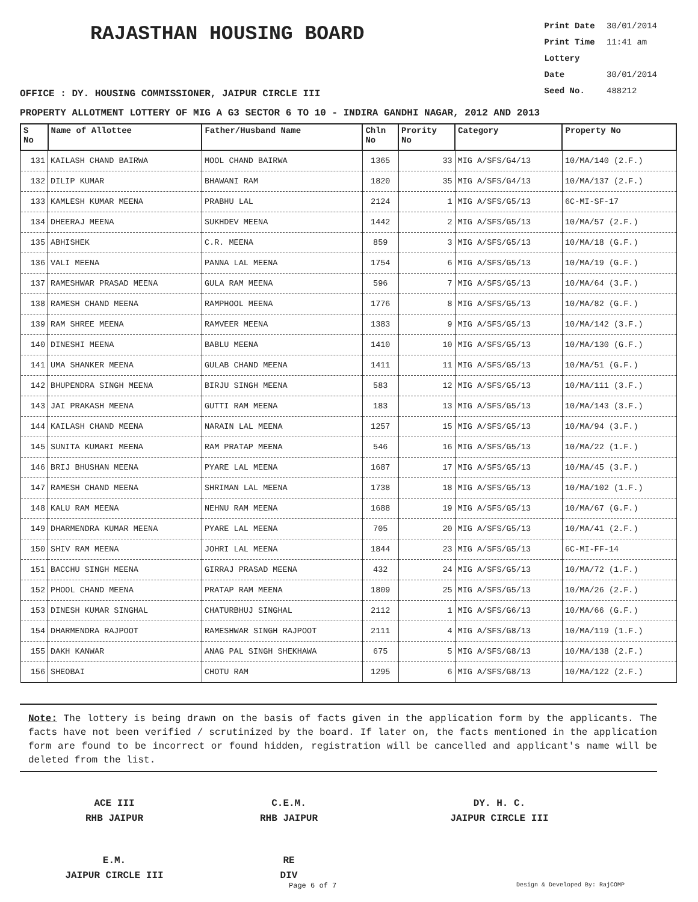RAJASTHAN HOUSING BOARD
Print Date 30/01/2014
Print Time 11:41 am
Lottery Date 30/01/2014
Seed No. 488212
OFFICE : DY. HOUSING COMMISSIONER, JAIPUR CIRCLE III
PROPERTY ALLOTMENT LOTTERY OF MIG A G3 SECTOR 6 TO 10 - INDIRA GANDHI NAGAR, 2012 AND 2013
| S No | Name of Allottee | Father/Husband Name | Chln No | Prority No | Category | Property No |
| --- | --- | --- | --- | --- | --- | --- |
| 131 | KAILASH CHAND BAIRWA | MOOL CHAND BAIRWA | 1365 | 33 | MIG A/SFS/G4/13 | 10/MA/140 (2.F.) |
| 132 | DILIP KUMAR | BHAWANI RAM | 1820 | 35 | MIG A/SFS/G4/13 | 10/MA/137 (2.F.) |
| 133 | KAMLESH KUMAR MEENA | PRABHU LAL | 2124 | 1 | MIG A/SFS/G5/13 | 6C-MI-SF-17 |
| 134 | DHEERAJ MEENA | SUKHDEV MEENA | 1442 | 2 | MIG A/SFS/G5/13 | 10/MA/57 (2.F.) |
| 135 | ABHISHEK | C.R. MEENA | 859 | 3 | MIG A/SFS/G5/13 | 10/MA/18 (G.F.) |
| 136 | VALI MEENA | PANNA LAL MEENA | 1754 | 6 | MIG A/SFS/G5/13 | 10/MA/19 (G.F.) |
| 137 | RAMESHWAR PRASAD MEENA | GULA RAM MEENA | 596 | 7 | MIG A/SFS/G5/13 | 10/MA/64 (3.F.) |
| 138 | RAMESH CHAND MEENA | RAMPHOOL MEENA | 1776 | 8 | MIG A/SFS/G5/13 | 10/MA/82 (G.F.) |
| 139 | RAM SHREE MEENA | RAMVEER MEENA | 1383 | 9 | MIG A/SFS/G5/13 | 10/MA/142 (3.F.) |
| 140 | DINESHI MEENA | BABLU MEENA | 1410 | 10 | MIG A/SFS/G5/13 | 10/MA/130 (G.F.) |
| 141 | UMA SHANKER MEENA | GULAB CHAND MEENA | 1411 | 11 | MIG A/SFS/G5/13 | 10/MA/51 (G.F.) |
| 142 | BHUPENDRA SINGH MEENA | BIRJU SINGH MEENA | 583 | 12 | MIG A/SFS/G5/13 | 10/MA/111 (3.F.) |
| 143 | JAI PRAKASH MEENA | GUTTI RAM MEENA | 183 | 13 | MIG A/SFS/G5/13 | 10/MA/143 (3.F.) |
| 144 | KAILASH CHAND MEENA | NARAIN LAL MEENA | 1257 | 15 | MIG A/SFS/G5/13 | 10/MA/94 (3.F.) |
| 145 | SUNITA KUMARI MEENA | RAM PRATAP MEENA | 546 | 16 | MIG A/SFS/G5/13 | 10/MA/22 (1.F.) |
| 146 | BRIJ BHUSHAN MEENA | PYARE LAL MEENA | 1687 | 17 | MIG A/SFS/G5/13 | 10/MA/45 (3.F.) |
| 147 | RAMESH CHAND MEENA | SHRIMAN LAL MEENA | 1738 | 18 | MIG A/SFS/G5/13 | 10/MA/102 (1.F.) |
| 148 | KALU RAM MEENA | NEHNU RAM MEENA | 1688 | 19 | MIG A/SFS/G5/13 | 10/MA/67 (G.F.) |
| 149 | DHARMENDRA KUMAR MEENA | PYARE LAL MEENA | 705 | 20 | MIG A/SFS/G5/13 | 10/MA/41 (2.F.) |
| 150 | SHIV RAM MEENA | JOHRI LAL MEENA | 1844 | 23 | MIG A/SFS/G5/13 | 6C-MI-FF-14 |
| 151 | BACCHU SINGH MEENA | GIRRAJ PRASAD MEENA | 432 | 24 | MIG A/SFS/G5/13 | 10/MA/72 (1.F.) |
| 152 | PHOOL CHAND MEENA | PRATAP RAM MEENA | 1809 | 25 | MIG A/SFS/G5/13 | 10/MA/26 (2.F.) |
| 153 | DINESH KUMAR SINGHAL | CHATURBHUJ SINGHAL | 2112 | 1 | MIG A/SFS/G6/13 | 10/MA/66 (G.F.) |
| 154 | DHARMENDRA RAJPOOT | RAMESHWAR SINGH RAJPOOT | 2111 | 4 | MIG A/SFS/G8/13 | 10/MA/119 (1.F.) |
| 155 | DAKH KANWAR | ANAG PAL SINGH SHEKHAWA | 675 | 5 | MIG A/SFS/G8/13 | 10/MA/138 (2.F.) |
| 156 | SHEOBAI | CHOTU RAM | 1295 | 6 | MIG A/SFS/G8/13 | 10/MA/122 (2.F.) |
Note: The lottery is being drawn on the basis of facts given in the application form by the applicants. The facts have not been verified / scrutinized by the board. If later on, the facts mentioned in the application form are found to be incorrect or found hidden, registration will be cancelled and applicant's name will be deleted from the list.
ACE III
RHB JAIPUR
C.E.M.
RHB JAIPUR
DY. H. C.
JAIPUR CIRCLE III
E.M.
JAIPUR CIRCLE III
RE
DIV
Page 6 of 7 Design & Developed By: RajCOMP